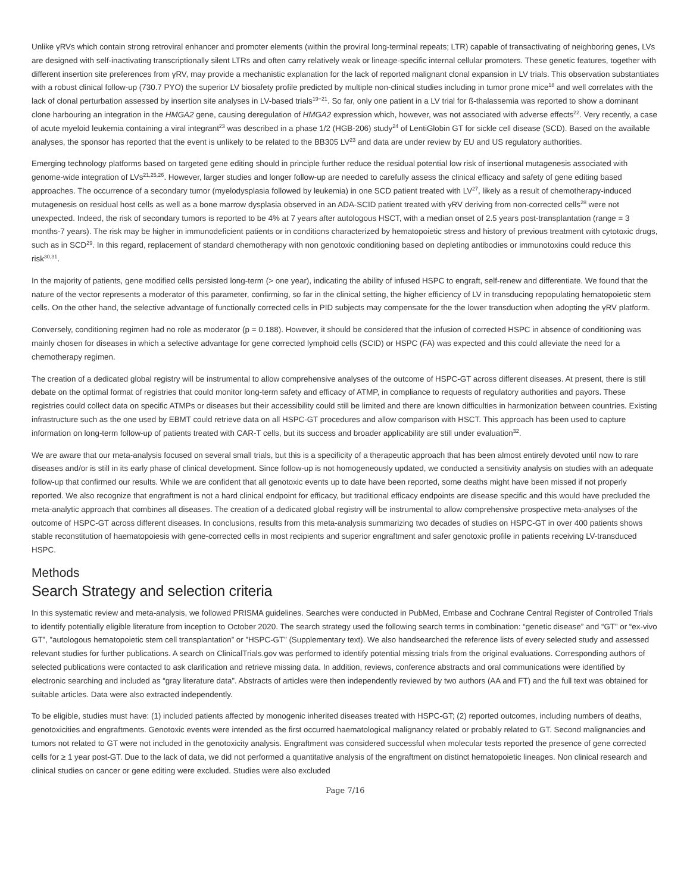Unlike γRVs which contain strong retroviral enhancer and promoter elements (within the proviral long-terminal repeats; LTR) capable of transactivating of neighboring genes, LVs are designed with self-inactivating transcriptionally silent LTRs and often carry relatively weak or lineage-specific internal cellular promoters. These genetic features, together with different insertion site preferences from γRV, may provide a mechanistic explanation for the lack of reported malignant clonal expansion in LV trials. This observation substantiates with a robust clinical follow-up (730.7 PYO) the superior LV biosafety profile predicted by multiple non-clinical studies including in tumor prone mice<sup>18</sup> and well correlates with the lack of clonal perturbation assessed by insertion site analyses in LV-based trials<sup>19−21</sup>. So far, only one patient in a LV trial for ß-thalassemia was reported to show a dominant clone harbouring an integration in the HMGA2 gene, causing deregulation of HMGA2 expression which, however, was not associated with adverse effects<sup>22</sup>. Very recently, a case of acute myeloid leukemia containing a viral integrant<sup>23</sup> was described in a phase 1/2 (HGB-206) study<sup>24</sup> of LentiGlobin GT for sickle cell disease (SCD). Based on the available analyses, the sponsor has reported that the event is unlikely to be related to the BB305 LV<sup>23</sup> and data are under review by EU and US regulatory authorities.
Emerging technology platforms based on targeted gene editing should in principle further reduce the residual potential low risk of insertional mutagenesis associated with genome-wide integration of LVs<sup>21,25,26</sup>. However, larger studies and longer follow-up are needed to carefully assess the clinical efficacy and safety of gene editing based approaches. The occurrence of a secondary tumor (myelodysplasia followed by leukemia) in one SCD patient treated with LV<sup>27</sup>, likely as a result of chemotherapy-induced mutagenesis on residual host cells as well as a bone marrow dysplasia observed in an ADA-SCID patient treated with γRV deriving from non-corrected cells<sup>28</sup> were not unexpected. Indeed, the risk of secondary tumors is reported to be 4% at 7 years after autologous HSCT, with a median onset of 2.5 years post-transplantation (range = 3 months-7 years). The risk may be higher in immunodeficient patients or in conditions characterized by hematopoietic stress and history of previous treatment with cytotoxic drugs, such as in SCD<sup>29</sup>. In this regard, replacement of standard chemotherapy with non genotoxic conditioning based on depleting antibodies or immunotoxins could reduce this risk<sup>30,31</sup>.
In the majority of patients, gene modified cells persisted long-term (> one year), indicating the ability of infused HSPC to engraft, self-renew and differentiate. We found that the nature of the vector represents a moderator of this parameter, confirming, so far in the clinical setting, the higher efficiency of LV in transducing repopulating hematopoietic stem cells. On the other hand, the selective advantage of functionally corrected cells in PID subjects may compensate for the the lower transduction when adopting the γRV platform.
Conversely, conditioning regimen had no role as moderator (p = 0.188). However, it should be considered that the infusion of corrected HSPC in absence of conditioning was mainly chosen for diseases in which a selective advantage for gene corrected lymphoid cells (SCID) or HSPC (FA) was expected and this could alleviate the need for a chemotherapy regimen.
The creation of a dedicated global registry will be instrumental to allow comprehensive analyses of the outcome of HSPC-GT across different diseases. At present, there is still debate on the optimal format of registries that could monitor long-term safety and efficacy of ATMP, in compliance to requests of regulatory authorities and payors. These registries could collect data on specific ATMPs or diseases but their accessibility could still be limited and there are known difficulties in harmonization between countries. Existing infrastructure such as the one used by EBMT could retrieve data on all HSPC-GT procedures and allow comparison with HSCT. This approach has been used to capture information on long-term follow-up of patients treated with CAR-T cells, but its success and broader applicability are still under evaluation<sup>32</sup>.
We are aware that our meta-analysis focused on several small trials, but this is a specificity of a therapeutic approach that has been almost entirely devoted until now to rare diseases and/or is still in its early phase of clinical development. Since follow-up is not homogeneously updated, we conducted a sensitivity analysis on studies with an adequate follow-up that confirmed our results. While we are confident that all genotoxic events up to date have been reported, some deaths might have been missed if not properly reported. We also recognize that engraftment is not a hard clinical endpoint for efficacy, but traditional efficacy endpoints are disease specific and this would have precluded the meta-analytic approach that combines all diseases. The creation of a dedicated global registry will be instrumental to allow comprehensive prospective meta-analyses of the outcome of HSPC-GT across different diseases. In conclusions, results from this meta-analysis summarizing two decades of studies on HSPC-GT in over 400 patients shows stable reconstitution of haematopoiesis with gene-corrected cells in most recipients and superior engraftment and safer genotoxic profile in patients receiving LV-transduced HSPC.
Methods
Search Strategy and selection criteria
In this systematic review and meta-analysis, we followed PRISMA guidelines. Searches were conducted in PubMed, Embase and Cochrane Central Register of Controlled Trials to identify potentially eligible literature from inception to October 2020. The search strategy used the following search terms in combination: “genetic disease” and “GT” or “ex-vivo GT”, ”autologous hematopoietic stem cell transplantation” or ”HSPC-GT” (Supplementary text). We also handsearched the reference lists of every selected study and assessed relevant studies for further publications. A search on ClinicalTrials.gov was performed to identify potential missing trials from the original evaluations. Corresponding authors of selected publications were contacted to ask clarification and retrieve missing data. In addition, reviews, conference abstracts and oral communications were identified by electronic searching and included as “gray literature data”. Abstracts of articles were then independently reviewed by two authors (AA and FT) and the full text was obtained for suitable articles. Data were also extracted independently.
To be eligible, studies must have: (1) included patients affected by monogenic inherited diseases treated with HSPC-GT; (2) reported outcomes, including numbers of deaths, genotoxicities and engraftments. Genotoxic events were intended as the first occurred haematological malignancy related or probably related to GT. Second malignancies and tumors not related to GT were not included in the genotoxicity analysis. Engraftment was considered successful when molecular tests reported the presence of gene corrected cells for ≥ 1 year post-GT. Due to the lack of data, we did not performed a quantitative analysis of the engraftment on distinct hematopoietic lineages. Non clinical research and clinical studies on cancer or gene editing were excluded. Studies were also excluded
Page 7/16